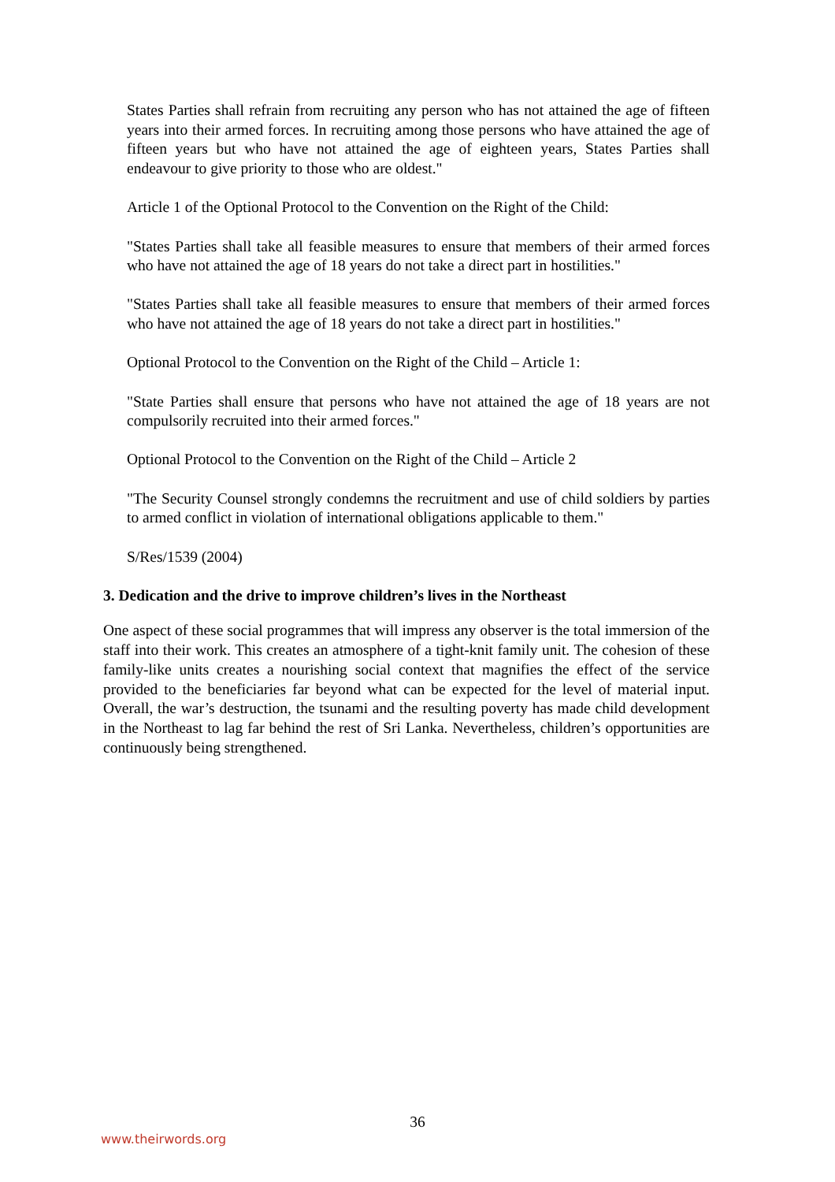States Parties shall refrain from recruiting any person who has not attained the age of fifteen years into their armed forces. In recruiting among those persons who have attained the age of fifteen years but who have not attained the age of eighteen years, States Parties shall endeavour to give priority to those who are oldest."
Article 1 of the Optional Protocol to the Convention on the Right of the Child:
"States Parties shall take all feasible measures to ensure that members of their armed forces who have not attained the age of 18 years do not take a direct part in hostilities."
"States Parties shall take all feasible measures to ensure that members of their armed forces who have not attained the age of 18 years do not take a direct part in hostilities."
Optional Protocol to the Convention on the Right of the Child – Article 1:
"State Parties shall ensure that persons who have not attained the age of 18 years are not compulsorily recruited into their armed forces."
Optional Protocol to the Convention on the Right of the Child – Article 2
"The Security Counsel strongly condemns the recruitment and use of child soldiers by parties to armed conflict in violation of international obligations applicable to them."
S/Res/1539 (2004)
3. Dedication and the drive to improve children’s lives in the Northeast
One aspect of these social programmes that will impress any observer is the total immersion of the staff into their work. This creates an atmosphere of a tight-knit family unit. The cohesion of these family-like units creates a nourishing social context that magnifies the effect of the service provided to the beneficiaries far beyond what can be expected for the level of material input. Overall, the war’s destruction, the tsunami and the resulting poverty has made child development in the Northeast to lag far behind the rest of Sri Lanka. Nevertheless, children’s opportunities are continuously being strengthened.
36
www.theirwords.org